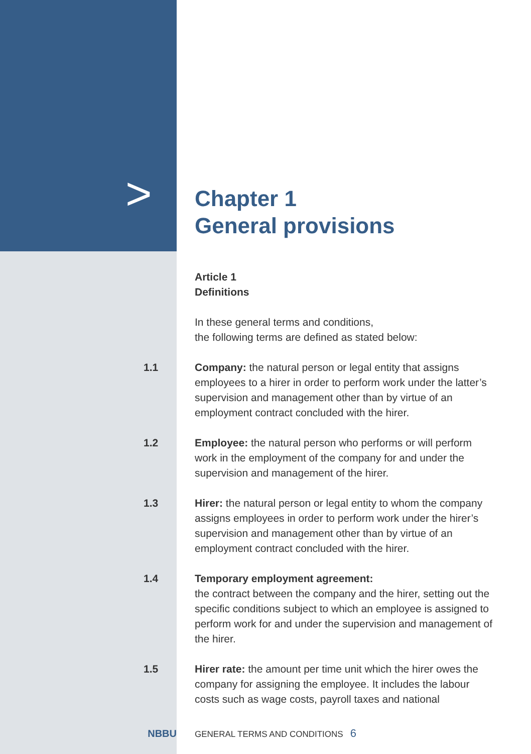>
Chapter 1
General provisions
Article 1
Definitions
In these general terms and conditions,
the following terms are defined as stated below:
1.1 Company: the natural person or legal entity that assigns employees to a hirer in order to perform work under the latter’s supervision and management other than by virtue of an employment contract concluded with the hirer.
1.2 Employee: the natural person who performs or will perform work in the employment of the company for and under the supervision and management of the hirer.
1.3 Hirer: the natural person or legal entity to whom the company assigns employees in order to perform work under the hirer’s supervision and management other than by virtue of an employment contract concluded with the hirer.
1.4 Temporary employment agreement:
the contract between the company and the hirer, setting out the specific conditions subject to which an employee is assigned to perform work for and under the supervision and management of the hirer.
1.5 Hirer rate: the amount per time unit which the hirer owes the company for assigning the employee. It includes the labour costs such as wage costs, payroll taxes and national
NBBU
GENERAL TERMS AND CONDITIONS 6